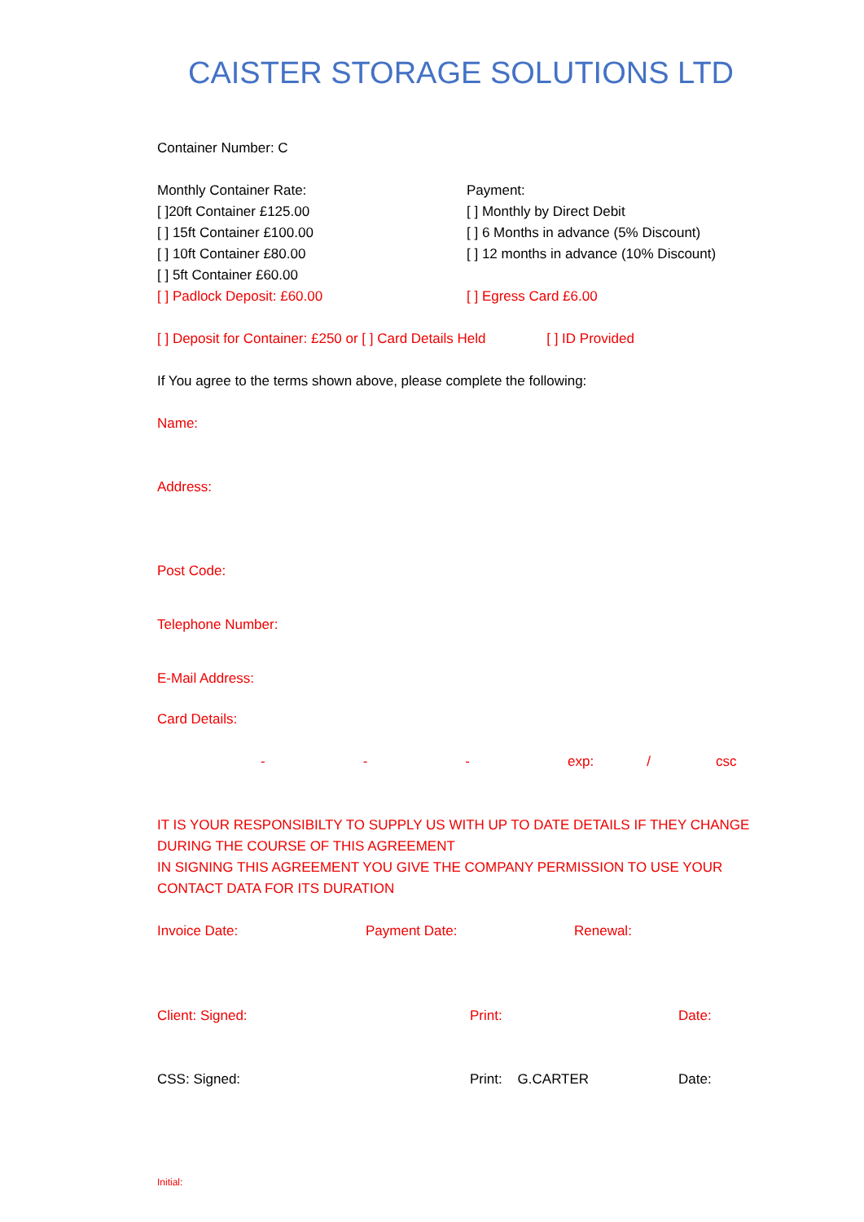CAISTER STORAGE SOLUTIONS LTD
Container Number: C
Monthly Container Rate:
[ ]20ft Container £125.00
[ ] 15ft Container £100.00
[ ] 10ft Container £80.00
[ ] 5ft Container £60.00
[ ] Padlock Deposit: £60.00
Payment:
[ ] Monthly by Direct Debit
[ ] 6 Months in advance (5% Discount)
[ ] 12 months in advance (10% Discount)
[ ] Egress Card £6.00
[ ] Deposit for Container: £250 or [ ] Card Details Held [ ] ID Provided
If You agree to the terms shown above, please complete the following:
Name:
Address:
Post Code:
Telephone Number:
E-Mail Address:
Card Details:
- - - exp: / csc
IT IS YOUR RESPONSIBILTY TO SUPPLY US WITH UP TO DATE DETAILS IF THEY CHANGE DURING THE COURSE OF THIS AGREEMENT
IN SIGNING THIS AGREEMENT YOU GIVE THE COMPANY PERMISSION TO USE YOUR CONTACT DATA FOR ITS DURATION
Invoice Date: Payment Date: Renewal:
Client: Signed: Print: Date:
CSS: Signed: Print: G.CARTER Date:
Initial: